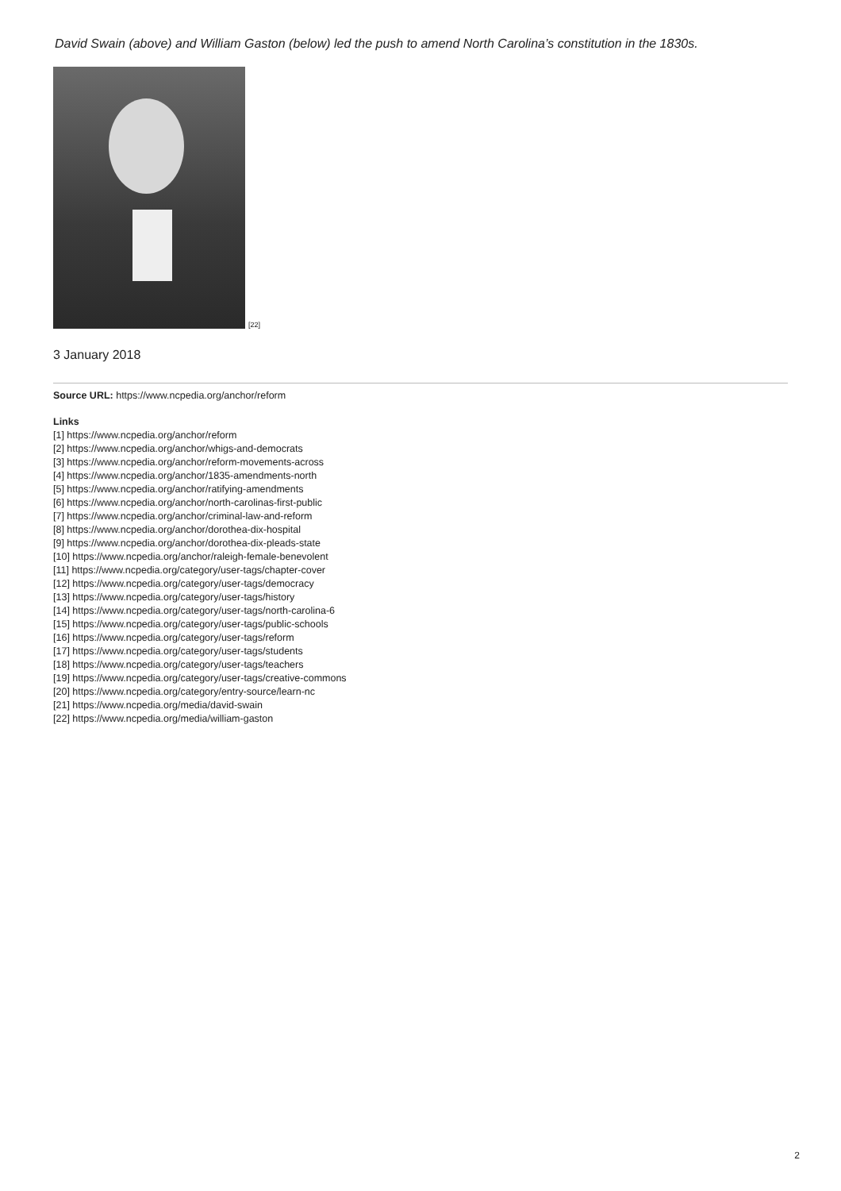David Swain (above) and William Gaston (below) led the push to amend North Carolina’s constitution in the 1830s.
[22]
3 January 2018
Source URL: https://www.ncpedia.org/anchor/reform
Links
[1] https://www.ncpedia.org/anchor/reform
[2] https://www.ncpedia.org/anchor/whigs-and-democrats
[3] https://www.ncpedia.org/anchor/reform-movements-across
[4] https://www.ncpedia.org/anchor/1835-amendments-north
[5] https://www.ncpedia.org/anchor/ratifying-amendments
[6] https://www.ncpedia.org/anchor/north-carolinas-first-public
[7] https://www.ncpedia.org/anchor/criminal-law-and-reform
[8] https://www.ncpedia.org/anchor/dorothea-dix-hospital
[9] https://www.ncpedia.org/anchor/dorothea-dix-pleads-state
[10] https://www.ncpedia.org/anchor/raleigh-female-benevolent
[11] https://www.ncpedia.org/category/user-tags/chapter-cover
[12] https://www.ncpedia.org/category/user-tags/democracy
[13] https://www.ncpedia.org/category/user-tags/history
[14] https://www.ncpedia.org/category/user-tags/north-carolina-6
[15] https://www.ncpedia.org/category/user-tags/public-schools
[16] https://www.ncpedia.org/category/user-tags/reform
[17] https://www.ncpedia.org/category/user-tags/students
[18] https://www.ncpedia.org/category/user-tags/teachers
[19] https://www.ncpedia.org/category/user-tags/creative-commons
[20] https://www.ncpedia.org/category/entry-source/learn-nc
[21] https://www.ncpedia.org/media/david-swain
[22] https://www.ncpedia.org/media/william-gaston
2